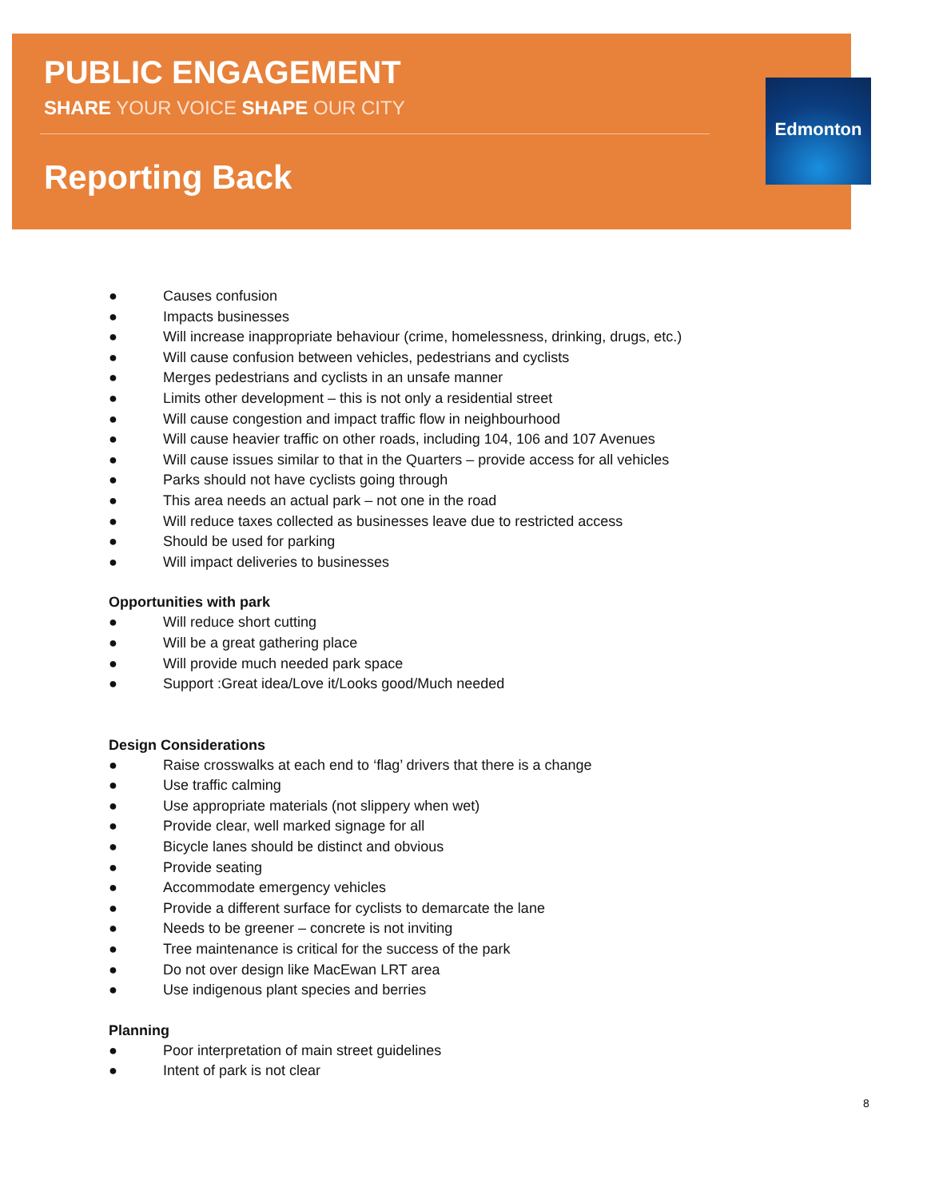Edmonton
PUBLIC ENGAGEMENT
SHARE YOUR VOICE SHAPE OUR CITY
Reporting Back
● Causes confusion
● Impacts businesses
● Will increase inappropriate behaviour (crime, homelessness, drinking, drugs, etc.)
● Will cause confusion between vehicles, pedestrians and cyclists
● Merges pedestrians and cyclists in an unsafe manner
● Limits other development – this is not only a residential street
● Will cause congestion and impact traffic flow in neighbourhood
● Will cause heavier traffic on other roads, including 104, 106 and 107 Avenues
● Will cause issues similar to that in the Quarters – provide access for all vehicles
● Parks should not have cyclists going through
● This area needs an actual park – not one in the road
● Will reduce taxes collected as businesses leave due to restricted access
● Should be used for parking
● Will impact deliveries to businesses
Opportunities with park
● Will reduce short cutting
● Will be a great gathering place
● Will provide much needed park space
● Support :Great idea/Love it/Looks good/Much needed
Design Considerations
● Raise crosswalks at each end to ‘flag’ drivers that there is a change
● Use traffic calming
● Use appropriate materials (not slippery when wet)
● Provide clear, well marked signage for all
● Bicycle lanes should be distinct and obvious
● Provide seating
● Accommodate emergency vehicles
● Provide a different surface for cyclists to demarcate the lane
● Needs to be greener – concrete is not inviting
● Tree maintenance is critical for the success of the park
● Do not over design like MacEwan LRT area
● Use indigenous plant species and berries
Planning
● Poor interpretation of main street guidelines
● Intent of park is not clear
8